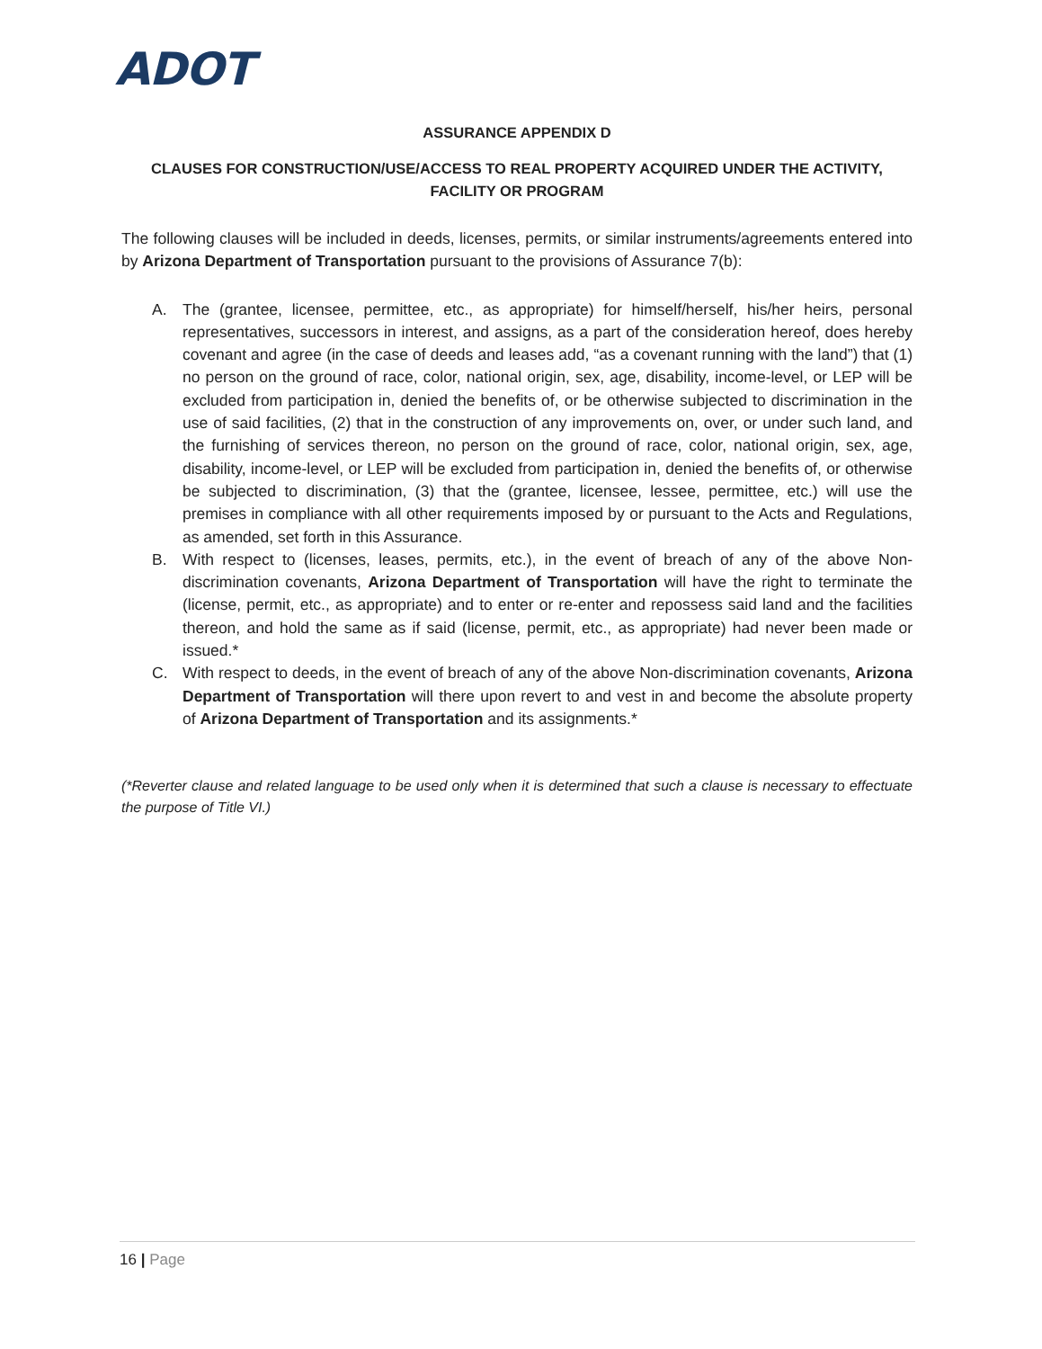ADOT
ASSURANCE APPENDIX D
CLAUSES FOR CONSTRUCTION/USE/ACCESS TO REAL PROPERTY ACQUIRED UNDER THE ACTIVITY, FACILITY OR PROGRAM
The following clauses will be included in deeds, licenses, permits, or similar instruments/agreements entered into by Arizona Department of Transportation pursuant to the provisions of Assurance 7(b):
A. The (grantee, licensee, permittee, etc., as appropriate) for himself/herself, his/her heirs, personal representatives, successors in interest, and assigns, as a part of the consideration hereof, does hereby covenant and agree (in the case of deeds and leases add, “as a covenant running with the land”) that (1) no person on the ground of race, color, national origin, sex, age, disability, income-level, or LEP will be excluded from participation in, denied the benefits of, or be otherwise subjected to discrimination in the use of said facilities, (2) that in the construction of any improvements on, over, or under such land, and the furnishing of services thereon, no person on the ground of race, color, national origin, sex, age, disability, income-level, or LEP will be excluded from participation in, denied the benefits of, or otherwise be subjected to discrimination, (3) that the (grantee, licensee, lessee, permittee, etc.) will use the premises in compliance with all other requirements imposed by or pursuant to the Acts and Regulations, as amended, set forth in this Assurance.
B. With respect to (licenses, leases, permits, etc.), in the event of breach of any of the above Non-discrimination covenants, Arizona Department of Transportation will have the right to terminate the (license, permit, etc., as appropriate) and to enter or re-enter and repossess said land and the facilities thereon, and hold the same as if said (license, permit, etc., as appropriate) had never been made or issued.*
C. With respect to deeds, in the event of breach of any of the above Non-discrimination covenants, Arizona Department of Transportation will there upon revert to and vest in and become the absolute property of Arizona Department of Transportation and its assignments.*
(*Reverter clause and related language to be used only when it is determined that such a clause is necessary to effectuate the purpose of Title VI.)
16 | Page